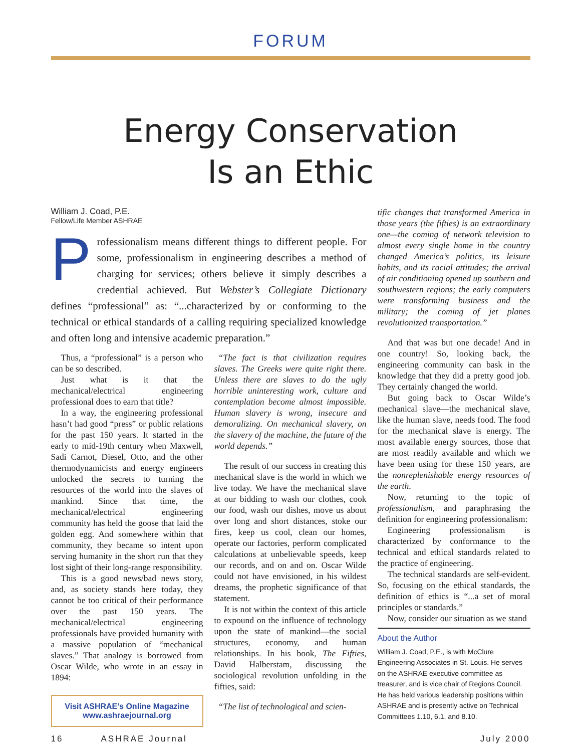FORUM
Energy Conservation
Is an Ethic
William J. Coad, P.E.
Fellow/Life Member ASHRAE
Professionalism means different things to different people. For some, professionalism in engineering describes a method of charging for services; others believe it simply describes a credential achieved. But Webster’s Collegiate Dictionary defines “professional” as: “...characterized by or conforming to the technical or ethical standards of a calling requiring specialized knowledge and often long and intensive academic preparation.”
Thus, a “professional” is a person who can be so described.
Just what is it that the mechanical/electrical engineering professional does to earn that title?
In a way, the engineering professional hasn’t had good “press” or public relations for the past 150 years. It started in the early to mid-19th century when Maxwell, Sadi Carnot, Diesel, Otto, and the other thermodynamicists and energy engineers unlocked the secrets to turning the resources of the world into the slaves of mankind. Since that time, the mechanical/electrical engineering community has held the goose that laid the golden egg. And somewhere within that community, they became so intent upon serving humanity in the short run that they lost sight of their long-range responsibility.
This is a good news/bad news story, and, as society stands here today, they cannot be too critical of their performance over the past 150 years. The mechanical/electrical engineering professionals have provided humanity with a massive population of “mechanical slaves.” That analogy is borrowed from Oscar Wilde, who wrote in an essay in 1894:
Visit ASHRAE’s Online Magazine
www.ashraejournal.org
“The fact is that civilization requires slaves. The Greeks were quite right there. Unless there are slaves to do the ugly horrible uninteresting work, culture and contemplation become almost impossible. Human slavery is wrong, insecure and demoralizing. On mechanical slavery, on the slavery of the machine, the future of the world depends.”
The result of our success in creating this mechanical slave is the world in which we live today. We have the mechanical slave at our bidding to wash our clothes, cook our food, wash our dishes, move us about over long and short distances, stoke our fires, keep us cool, clean our homes, operate our factories, perform complicated calculations at unbelievable speeds, keep our records, and on and on. Oscar Wilde could not have envisioned, in his wildest dreams, the prophetic significance of that statement.
It is not within the context of this article to expound on the influence of technology upon the state of mankind—the social structures, economy, and human relationships. In his book, The Fifties, David Halberstam, discussing the sociological revolution unfolding in the fifties, said:
“The list of technological and scien-
tific changes that transformed America in those years (the fifties) is an extraordinary one—the coming of network television to almost every single home in the country changed America’s politics, its leisure habits, and its racial attitudes; the arrival of air conditioning opened up southern and southwestern regions; the early computers were transforming business and the military; the coming of jet planes revolutionized transportation.”
And that was but one decade! And in one country! So, looking back, the engineering community can bask in the knowledge that they did a pretty good job. They certainly changed the world.
But going back to Oscar Wilde’s mechanical slave—the mechanical slave, like the human slave, needs food. The food for the mechanical slave is energy. The most available energy sources, those that are most readily available and which we have been using for these 150 years, are the nonreplenishable energy resources of the earth.
Now, returning to the topic of professionalism, and paraphrasing the definition for engineering professionalism:
Engineering professionalism is characterized by conformance to the technical and ethical standards related to the practice of engineering.
The technical standards are self-evident. So, focusing on the ethical standards, the definition of ethics is “...a set of moral principles or standards.”
Now, consider our situation as we stand
About the Author
William J. Coad, P.E., is with McClure Engineering Associates in St. Louis. He serves on the ASHRAE executive committee as treasurer, and is vice chair of Regions Council. He has held various leadership positions within ASHRAE and is presently active on Technical Committees 1.10, 6.1, and 8.10.
16 ASHRAE Journal July 2000